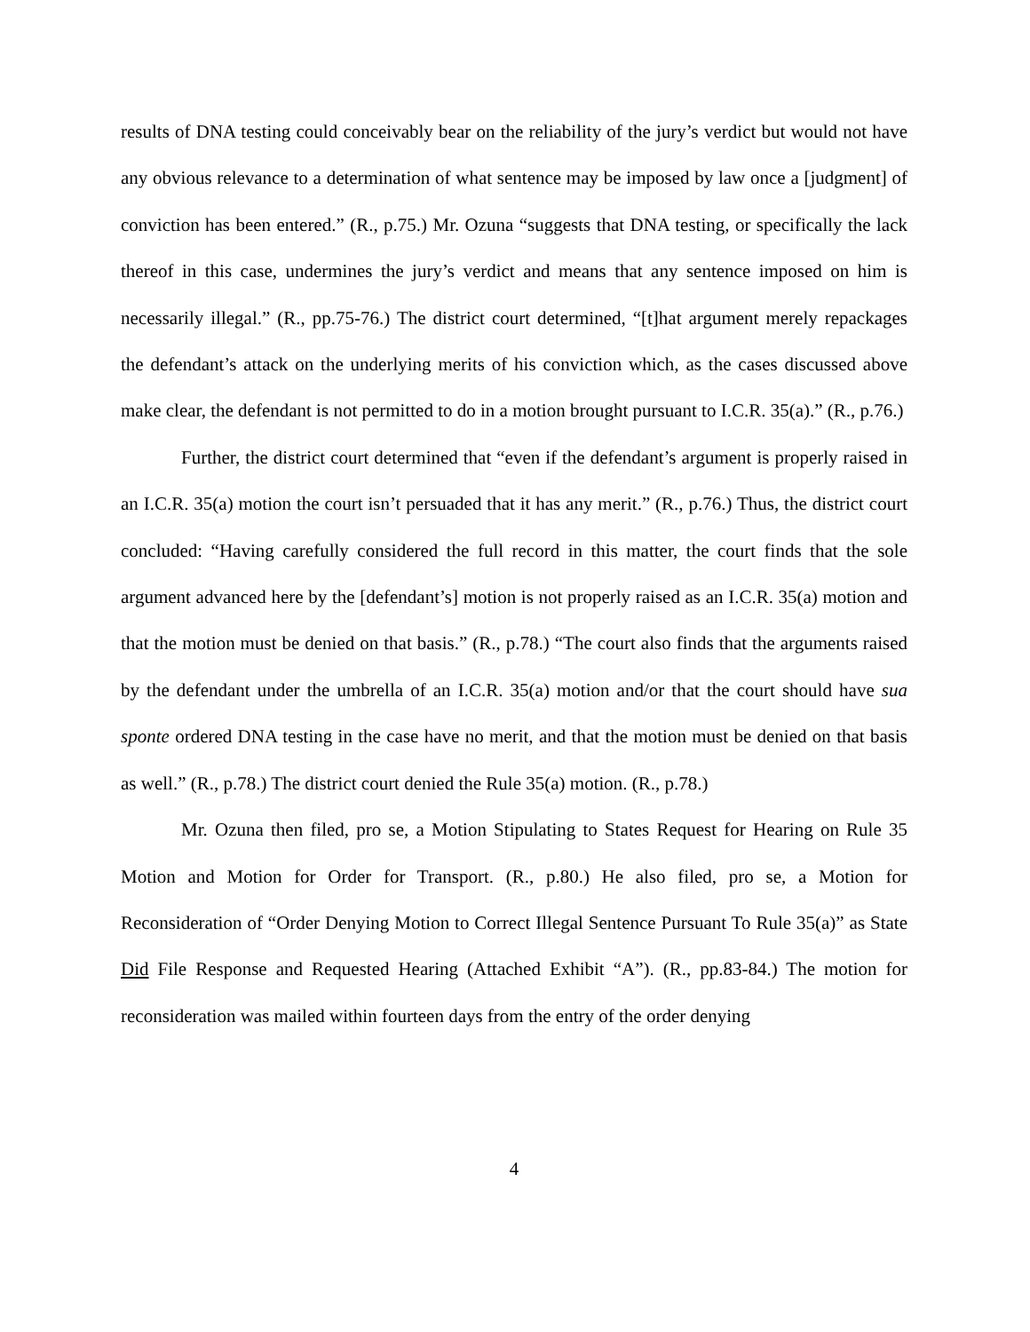results of DNA testing could conceivably bear on the reliability of the jury’s verdict but would not have any obvious relevance to a determination of what sentence may be imposed by law once a [judgment] of conviction has been entered.” (R., p.75.) Mr. Ozuna “suggests that DNA testing, or specifically the lack thereof in this case, undermines the jury’s verdict and means that any sentence imposed on him is necessarily illegal.” (R., pp.75-76.) The district court determined, “[t]hat argument merely repackages the defendant’s attack on the underlying merits of his conviction which, as the cases discussed above make clear, the defendant is not permitted to do in a motion brought pursuant to I.C.R. 35(a).” (R., p.76.)
Further, the district court determined that “even if the defendant’s argument is properly raised in an I.C.R. 35(a) motion the court isn’t persuaded that it has any merit.” (R., p.76.) Thus, the district court concluded: “Having carefully considered the full record in this matter, the court finds that the sole argument advanced here by the [defendant’s] motion is not properly raised as an I.C.R. 35(a) motion and that the motion must be denied on that basis.” (R., p.78.) “The court also finds that the arguments raised by the defendant under the umbrella of an I.C.R. 35(a) motion and/or that the court should have sua sponte ordered DNA testing in the case have no merit, and that the motion must be denied on that basis as well.” (R., p.78.) The district court denied the Rule 35(a) motion. (R., p.78.)
Mr. Ozuna then filed, pro se, a Motion Stipulating to States Request for Hearing on Rule 35 Motion and Motion for Order for Transport. (R., p.80.) He also filed, pro se, a Motion for Reconsideration of “Order Denying Motion to Correct Illegal Sentence Pursuant To Rule 35(a)” as State Did File Response and Requested Hearing (Attached Exhibit “A”). (R., pp.83-84.) The motion for reconsideration was mailed within fourteen days from the entry of the order denying
4